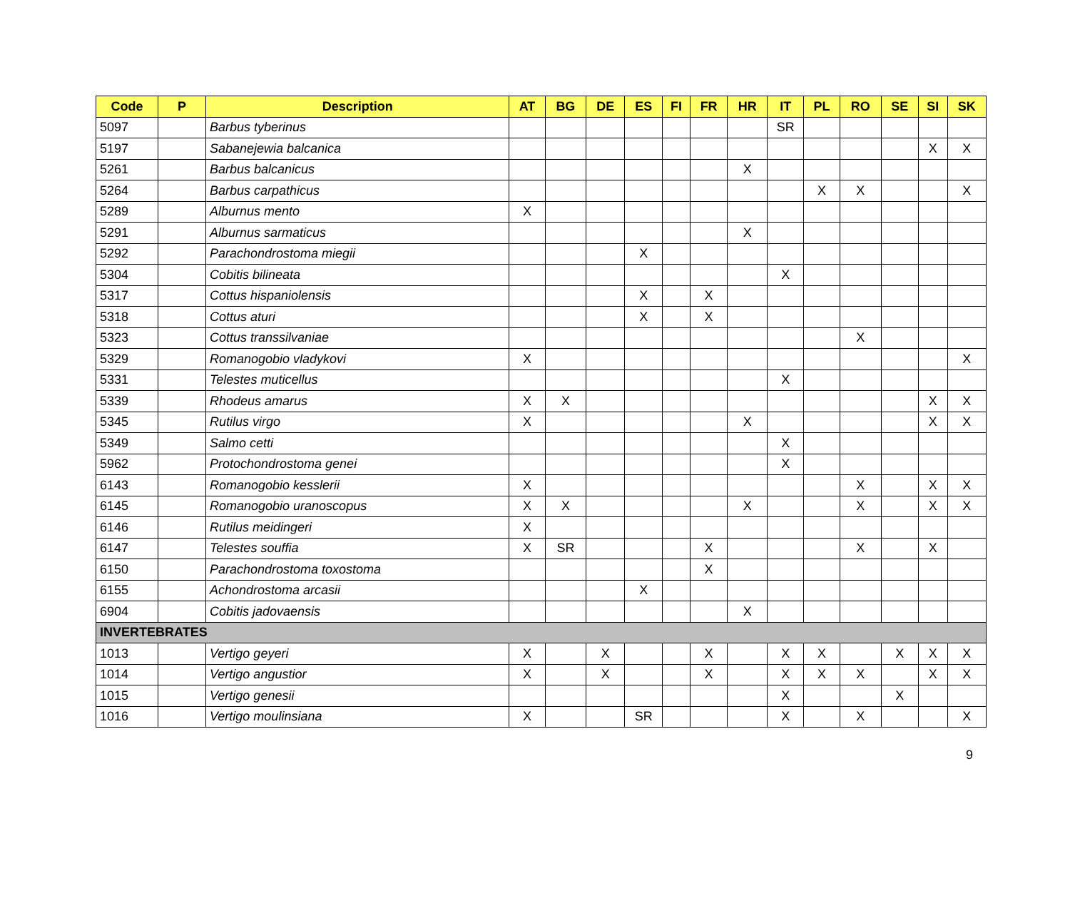| Code | P | Description | AT | BG | DE | ES | FI | FR | HR | IT | PL | RO | SE | SI | SK |
| --- | --- | --- | --- | --- | --- | --- | --- | --- | --- | --- | --- | --- | --- | --- | --- |
| 5097 | | Barbus tyberinus | | | | | | | | SR | | | | | |
| 5197 | | Sabanejewia balcanica | | | | | | | | | | | | X | X |
| 5261 | | Barbus balcanicus | | | | | | | X | | | | | | |
| 5264 | | Barbus carpathicus | | | | | | | | | X | X | | | X |
| 5289 | | Alburnus mento | X | | | | | | | | | | | | |
| 5291 | | Alburnus sarmaticus | | | | | | | X | | | | | | |
| 5292 | | Parachondrostoma miegii | | | | X | | | | | | | | | |
| 5304 | | Cobitis bilineata | | | | | | | | X | | | | | |
| 5317 | | Cottus hispaniolensis | | | | X | | X | | | | | | | |
| 5318 | | Cottus aturi | | | | X | | X | | | | | | | |
| 5323 | | Cottus transsilvaniae | | | | | | | | | | X | | | |
| 5329 | | Romanogobio vladykovi | X | | | | | | | | | | | | X |
| 5331 | | Telestes muticellus | | | | | | | | X | | | | | |
| 5339 | | Rhodeus amarus | X | X | | | | | | | | | | X | X |
| 5345 | | Rutilus virgo | X | | | | | | X | | | | | X | X |
| 5349 | | Salmo cetti | | | | | | | | X | | | | | |
| 5962 | | Protochondrostoma genei | | | | | | | | X | | | | | |
| 6143 | | Romanogobio kesslerii | X | | | | | | | | | X | | X | X |
| 6145 | | Romanogobio uranoscopus | X | X | | | | | X | | | X | | X | X |
| 6146 | | Rutilus meidingeri | X | | | | | | | | | | | | |
| 6147 | | Telestes souffia | X | SR | | | | X | | | | X | | X | |
| 6150 | | Parachondrostoma toxostoma | | | | | | X | | | | | | | |
| 6155 | | Achondrostoma arcasii | | | | X | | | | | | | | | |
| 6904 | | Cobitis jadovaensis | | | | | | | X | | | | | | |
| INVERTEBRATES | | | | | | | | | | | | | | | |
| 1013 | | Vertigo geyeri | X | | X | | | X | | X | X | | X | X | X |
| 1014 | | Vertigo angustior | X | | X | | | X | | X | X | X | | X | X |
| 1015 | | Vertigo genesii | | | | | | | | X | | | X | | |
| 1016 | | Vertigo moulinsiana | X | | | SR | | | | X | | X | | | X |
9